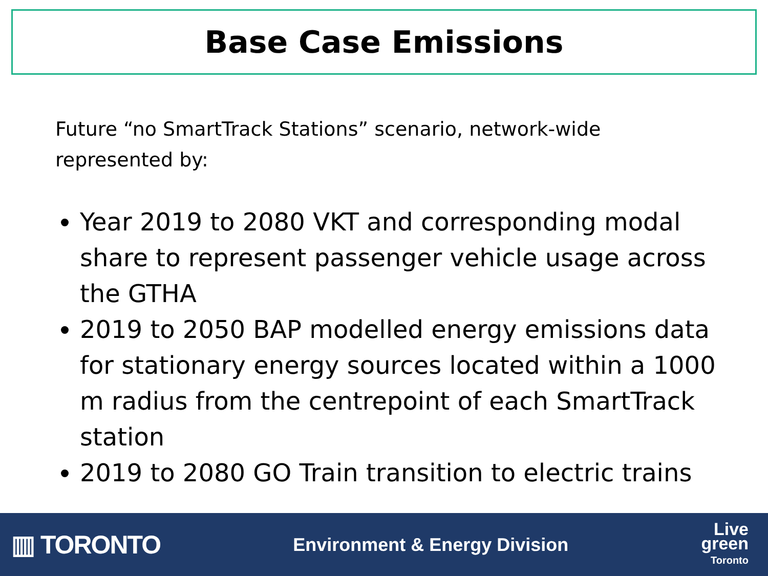Base Case Emissions
Future “no SmartTrack Stations” scenario, network-wide represented by:
Year 2019 to 2080 VKT and corresponding modal share to represent passenger vehicle usage across the GTHA
2019 to 2050 BAP modelled energy emissions data for stationary energy sources located within a 1000 m radius from the centrepoint of each SmartTrack station
2019 to 2080 GO Train transition to electric trains
▥ TORONTO
Environment & Energy Division
Live
green
Toronto